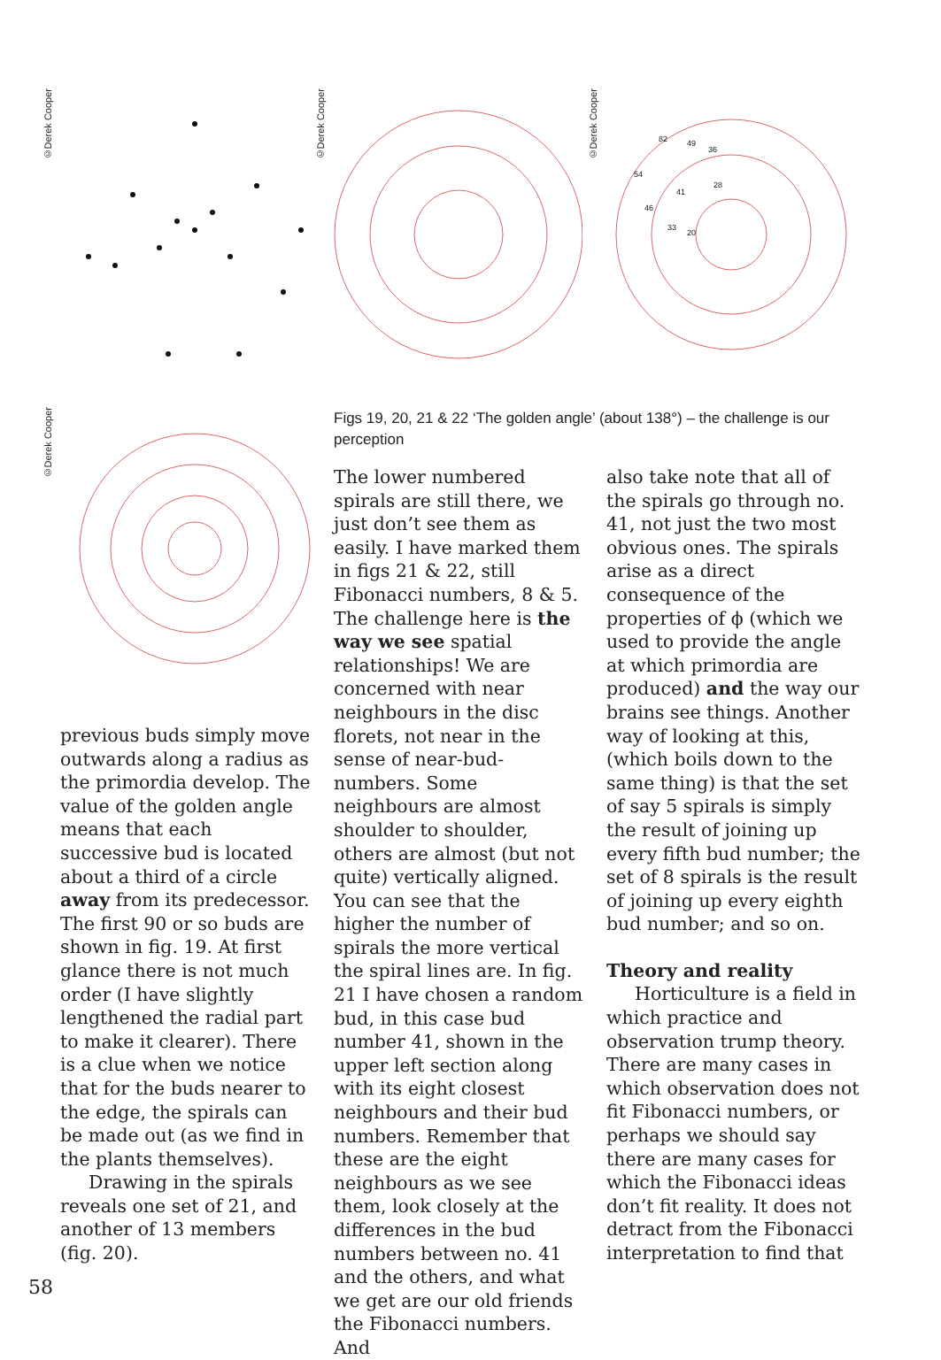©Derek Cooper
©Derek Cooper
©Derek Cooper
82
49
36
54
41
28
46
33
20
©Derek Cooper
Figs 19, 20, 21 & 22 ‘The golden angle’ (about 138°) – the challenge is our perception
previous buds simply move outwards along a radius as the primordia develop. The value of the golden angle means that each successive bud is located about a third of a circle away from its predecessor. The first 90 or so buds are shown in fig. 19. At first glance there is not much order (I have slightly lengthened the radial part to make it clearer). There is a clue when we notice that for the buds nearer to the edge, the spirals can be made out (as we find in the plants themselves).
Drawing in the spirals reveals one set of 21, and another of 13 members (fig. 20).
The lower numbered spirals are still there, we just don’t see them as easily. I have marked them in figs 21 & 22, still Fibonacci numbers, 8 & 5. The challenge here is the way we see spatial relationships! We are concerned with near neighbours in the disc florets, not near in the sense of near-bud-numbers. Some neighbours are almost shoulder to shoulder, others are almost (but not quite) vertically aligned. You can see that the higher the number of spirals the more vertical the spiral lines are. In fig. 21 I have chosen a random bud, in this case bud number 41, shown in the upper left section along with its eight closest neighbours and their bud numbers. Remember that these are the eight neighbours as we see them, look closely at the differences in the bud numbers between no. 41 and the others, and what we get are our old friends the Fibonacci numbers. And
also take note that all of the spirals go through no. 41, not just the two most obvious ones. The spirals arise as a direct consequence of the properties of ϕ (which we used to provide the angle at which primordia are produced) and the way our brains see things. Another way of looking at this, (which boils down to the same thing) is that the set of say 5 spirals is simply the result of joining up every fifth bud number; the set of 8 spirals is the result of joining up every eighth bud number; and so on.
Theory and reality
Horticulture is a field in which practice and observation trump theory. There are many cases in which observation does not fit Fibonacci numbers, or perhaps we should say there are many cases for which the Fibonacci ideas don’t fit reality. It does not detract from the Fibonacci interpretation to find that
58